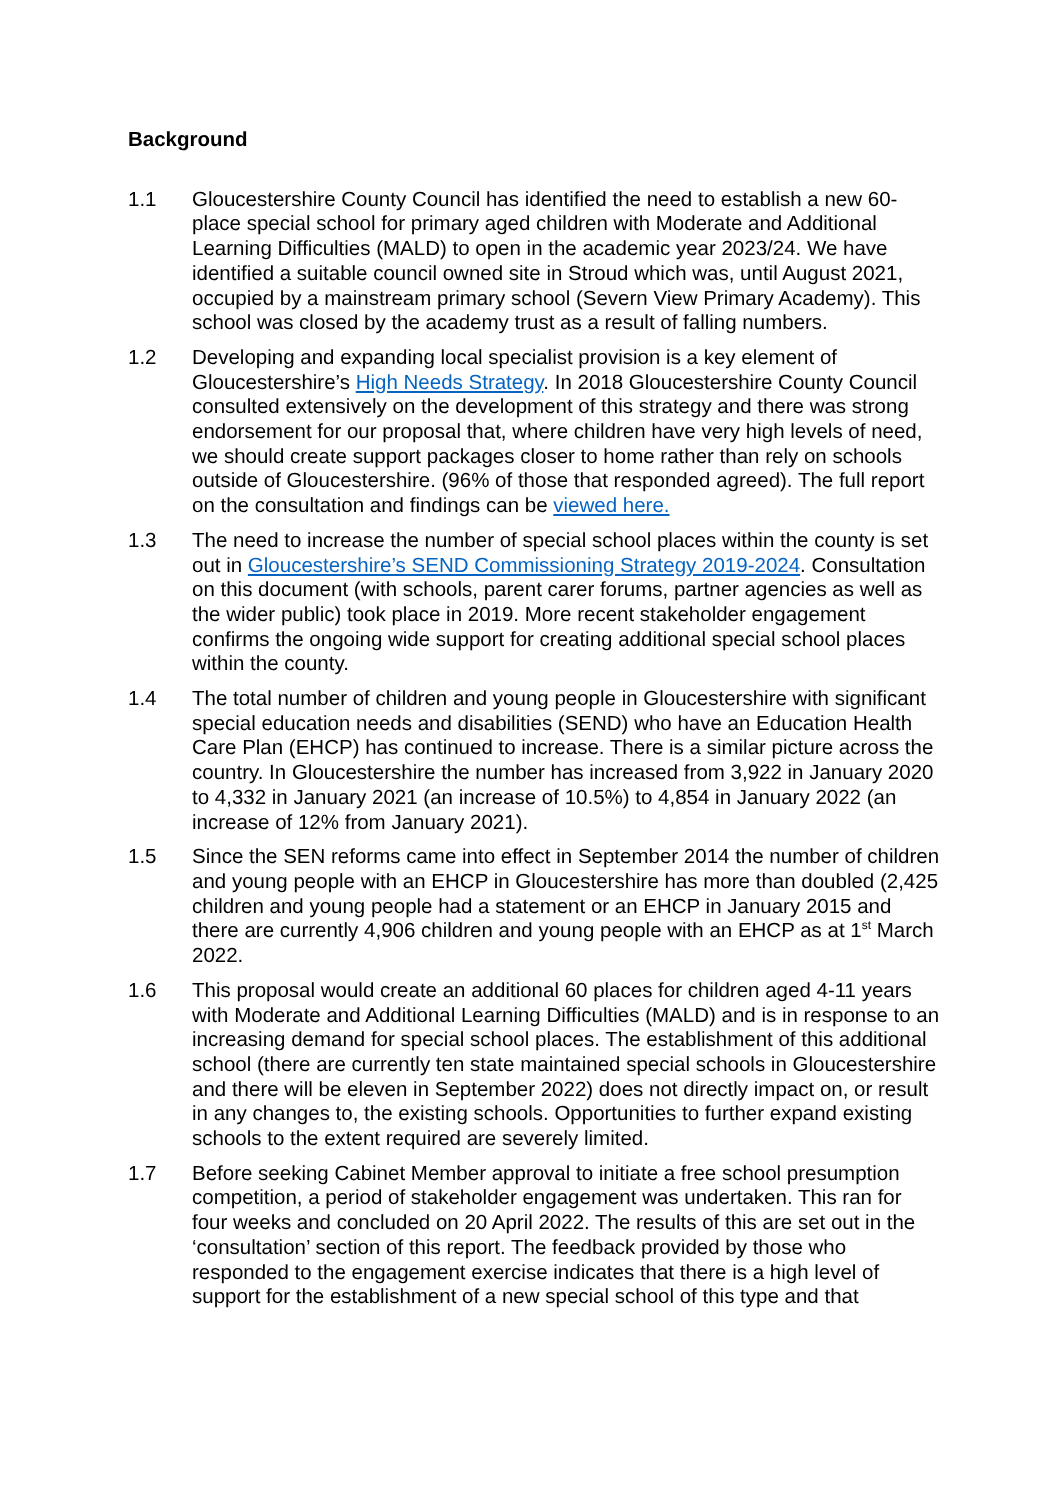Background
1.1 Gloucestershire County Council has identified the need to establish a new 60-place special school for primary aged children with Moderate and Additional Learning Difficulties (MALD) to open in the academic year 2023/24. We have identified a suitable council owned site in Stroud which was, until August 2021, occupied by a mainstream primary school (Severn View Primary Academy). This school was closed by the academy trust as a result of falling numbers.
1.2 Developing and expanding local specialist provision is a key element of Gloucestershire’s High Needs Strategy. In 2018 Gloucestershire County Council consulted extensively on the development of this strategy and there was strong endorsement for our proposal that, where children have very high levels of need, we should create support packages closer to home rather than rely on schools outside of Gloucestershire. (96% of those that responded agreed). The full report on the consultation and findings can be viewed here.
1.3 The need to increase the number of special school places within the county is set out in Gloucestershire’s SEND Commissioning Strategy 2019-2024. Consultation on this document (with schools, parent carer forums, partner agencies as well as the wider public) took place in 2019. More recent stakeholder engagement confirms the ongoing wide support for creating additional special school places within the county.
1.4 The total number of children and young people in Gloucestershire with significant special education needs and disabilities (SEND) who have an Education Health Care Plan (EHCP) has continued to increase. There is a similar picture across the country. In Gloucestershire the number has increased from 3,922 in January 2020 to 4,332 in January 2021 (an increase of 10.5%) to 4,854 in January 2022 (an increase of 12% from January 2021).
1.5 Since the SEN reforms came into effect in September 2014 the number of children and young people with an EHCP in Gloucestershire has more than doubled (2,425 children and young people had a statement or an EHCP in January 2015 and there are currently 4,906 children and young people with an EHCP as at 1<sup>st</sup> March 2022.
1.6 This proposal would create an additional 60 places for children aged 4-11 years with Moderate and Additional Learning Difficulties (MALD) and is in response to an increasing demand for special school places. The establishment of this additional school (there are currently ten state maintained special schools in Gloucestershire and there will be eleven in September 2022) does not directly impact on, or result in any changes to, the existing schools. Opportunities to further expand existing schools to the extent required are severely limited.
1.7 Before seeking Cabinet Member approval to initiate a free school presumption competition, a period of stakeholder engagement was undertaken. This ran for four weeks and concluded on 20 April 2022. The results of this are set out in the ‘consultation’ section of this report. The feedback provided by those who responded to the engagement exercise indicates that there is a high level of support for the establishment of a new special school of this type and that